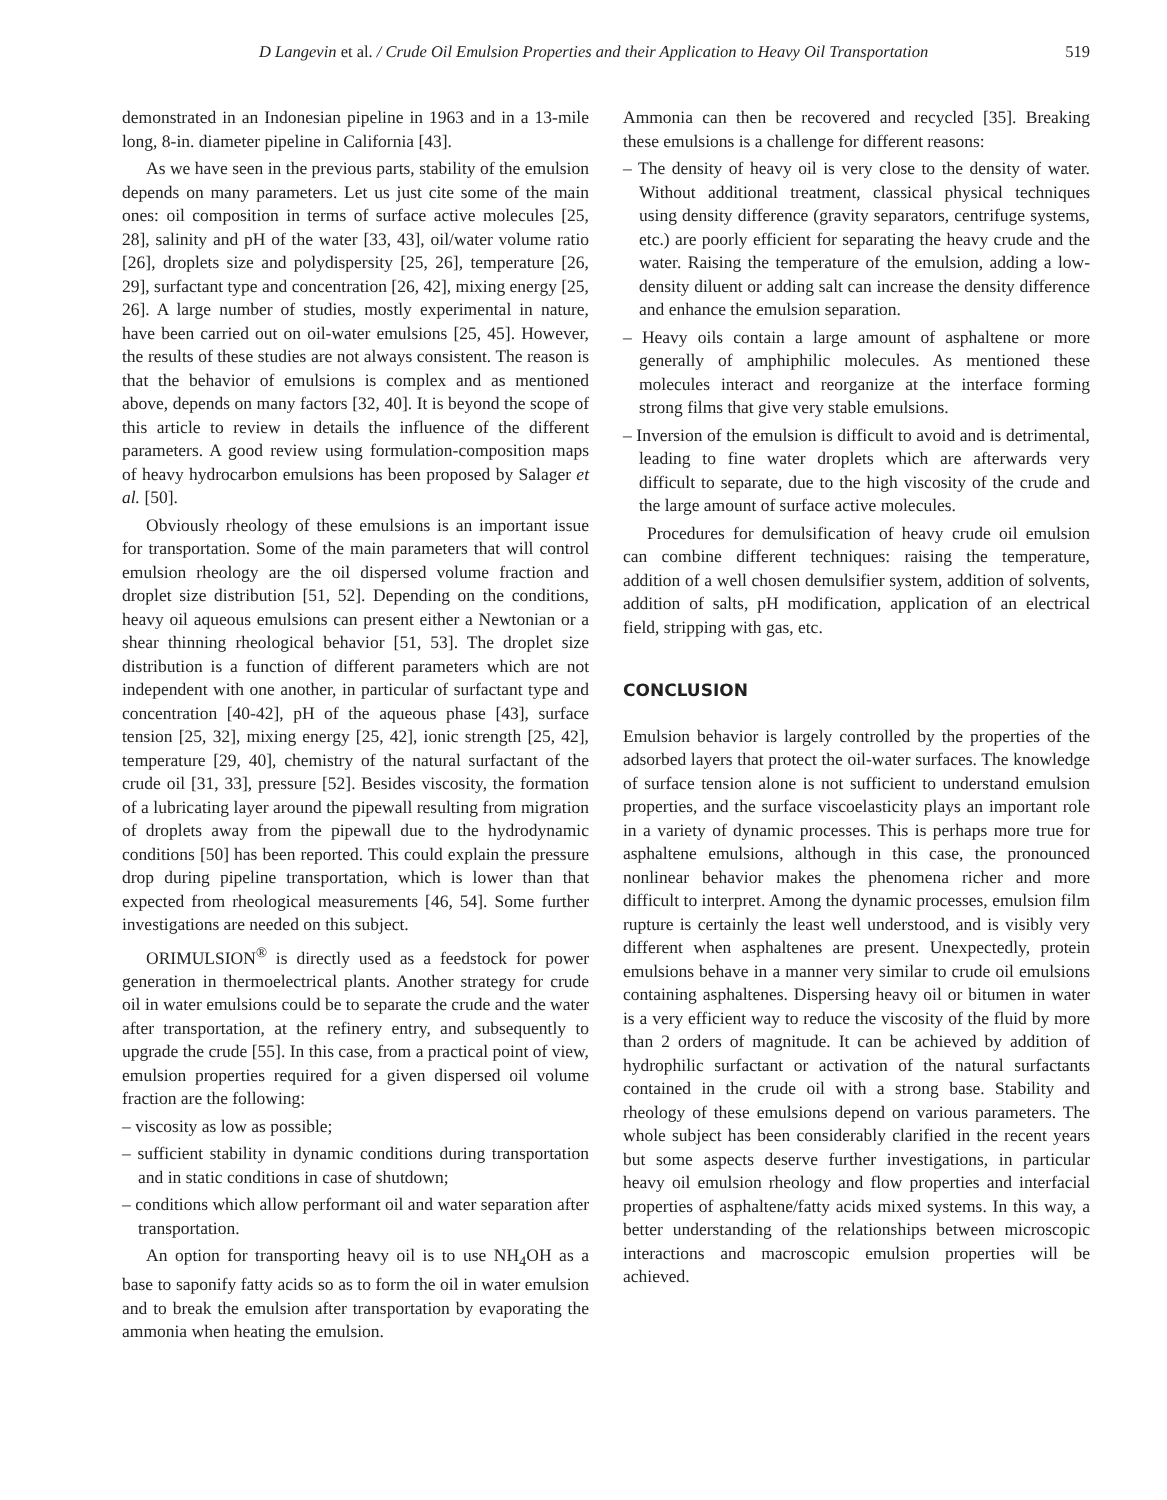D Langevin et al. / Crude Oil Emulsion Properties and their Application to Heavy Oil Transportation 519
demonstrated in an Indonesian pipeline in 1963 and in a 13-mile long, 8-in. diameter pipeline in California [43].
As we have seen in the previous parts, stability of the emulsion depends on many parameters. Let us just cite some of the main ones: oil composition in terms of surface active molecules [25, 28], salinity and pH of the water [33, 43], oil/water volume ratio [26], droplets size and polydispersity [25, 26], temperature [26, 29], surfactant type and concentration [26, 42], mixing energy [25, 26]. A large number of studies, mostly experimental in nature, have been carried out on oil-water emulsions [25, 45]. However, the results of these studies are not always consistent. The reason is that the behavior of emulsions is complex and as mentioned above, depends on many factors [32, 40]. It is beyond the scope of this article to review in details the influence of the different parameters. A good review using formulation-composition maps of heavy hydrocarbon emulsions has been proposed by Salager et al. [50].
Obviously rheology of these emulsions is an important issue for transportation. Some of the main parameters that will control emulsion rheology are the oil dispersed volume fraction and droplet size distribution [51, 52]. Depending on the conditions, heavy oil aqueous emulsions can present either a Newtonian or a shear thinning rheological behavior [51, 53]. The droplet size distribution is a function of different parameters which are not independent with one another, in particular of surfactant type and concentration [40-42], pH of the aqueous phase [43], surface tension [25, 32], mixing energy [25, 42], ionic strength [25, 42], temperature [29, 40], chemistry of the natural surfactant of the crude oil [31, 33], pressure [52]. Besides viscosity, the formation of a lubricating layer around the pipewall resulting from migration of droplets away from the pipewall due to the hydrodynamic conditions [50] has been reported. This could explain the pressure drop during pipeline transportation, which is lower than that expected from rheological measurements [46, 54]. Some further investigations are needed on this subject.
ORIMULSION<sup>®</sup> is directly used as a feedstock for power generation in thermoelectrical plants. Another strategy for crude oil in water emulsions could be to separate the crude and the water after transportation, at the refinery entry, and subsequently to upgrade the crude [55]. In this case, from a practical point of view, emulsion properties required for a given dispersed oil volume fraction are the following:
– viscosity as low as possible;
– sufficient stability in dynamic conditions during transportation and in static conditions in case of shutdown;
– conditions which allow performant oil and water separation after transportation.
An option for transporting heavy oil is to use NH<sub>4</sub>OH as a base to saponify fatty acids so as to form the oil in water emulsion and to break the emulsion after transportation by evaporating the ammonia when heating the emulsion.
Ammonia can then be recovered and recycled [35]. Breaking these emulsions is a challenge for different reasons:
– The density of heavy oil is very close to the density of water. Without additional treatment, classical physical techniques using density difference (gravity separators, centrifuge systems, etc.) are poorly efficient for separating the heavy crude and the water. Raising the temperature of the emulsion, adding a low-density diluent or adding salt can increase the density difference and enhance the emulsion separation.
– Heavy oils contain a large amount of asphaltene or more generally of amphiphilic molecules. As mentioned these molecules interact and reorganize at the interface forming strong films that give very stable emulsions.
– Inversion of the emulsion is difficult to avoid and is detrimental, leading to fine water droplets which are afterwards very difficult to separate, due to the high viscosity of the crude and the large amount of surface active molecules.
Procedures for demulsification of heavy crude oil emulsion can combine different techniques: raising the temperature, addition of a well chosen demulsifier system, addition of solvents, addition of salts, pH modification, application of an electrical field, stripping with gas, etc.
CONCLUSION
Emulsion behavior is largely controlled by the properties of the adsorbed layers that protect the oil-water surfaces. The knowledge of surface tension alone is not sufficient to understand emulsion properties, and the surface viscoelasticity plays an important role in a variety of dynamic processes. This is perhaps more true for asphaltene emulsions, although in this case, the pronounced nonlinear behavior makes the phenomena richer and more difficult to interpret. Among the dynamic processes, emulsion film rupture is certainly the least well understood, and is visibly very different when asphaltenes are present. Unexpectedly, protein emulsions behave in a manner very similar to crude oil emulsions containing asphaltenes. Dispersing heavy oil or bitumen in water is a very efficient way to reduce the viscosity of the fluid by more than 2 orders of magnitude. It can be achieved by addition of hydrophilic surfactant or activation of the natural surfactants contained in the crude oil with a strong base. Stability and rheology of these emulsions depend on various parameters. The whole subject has been considerably clarified in the recent years but some aspects deserve further investigations, in particular heavy oil emulsion rheology and flow properties and interfacial properties of asphaltene/fatty acids mixed systems. In this way, a better understanding of the relationships between microscopic interactions and macroscopic emulsion properties will be achieved.